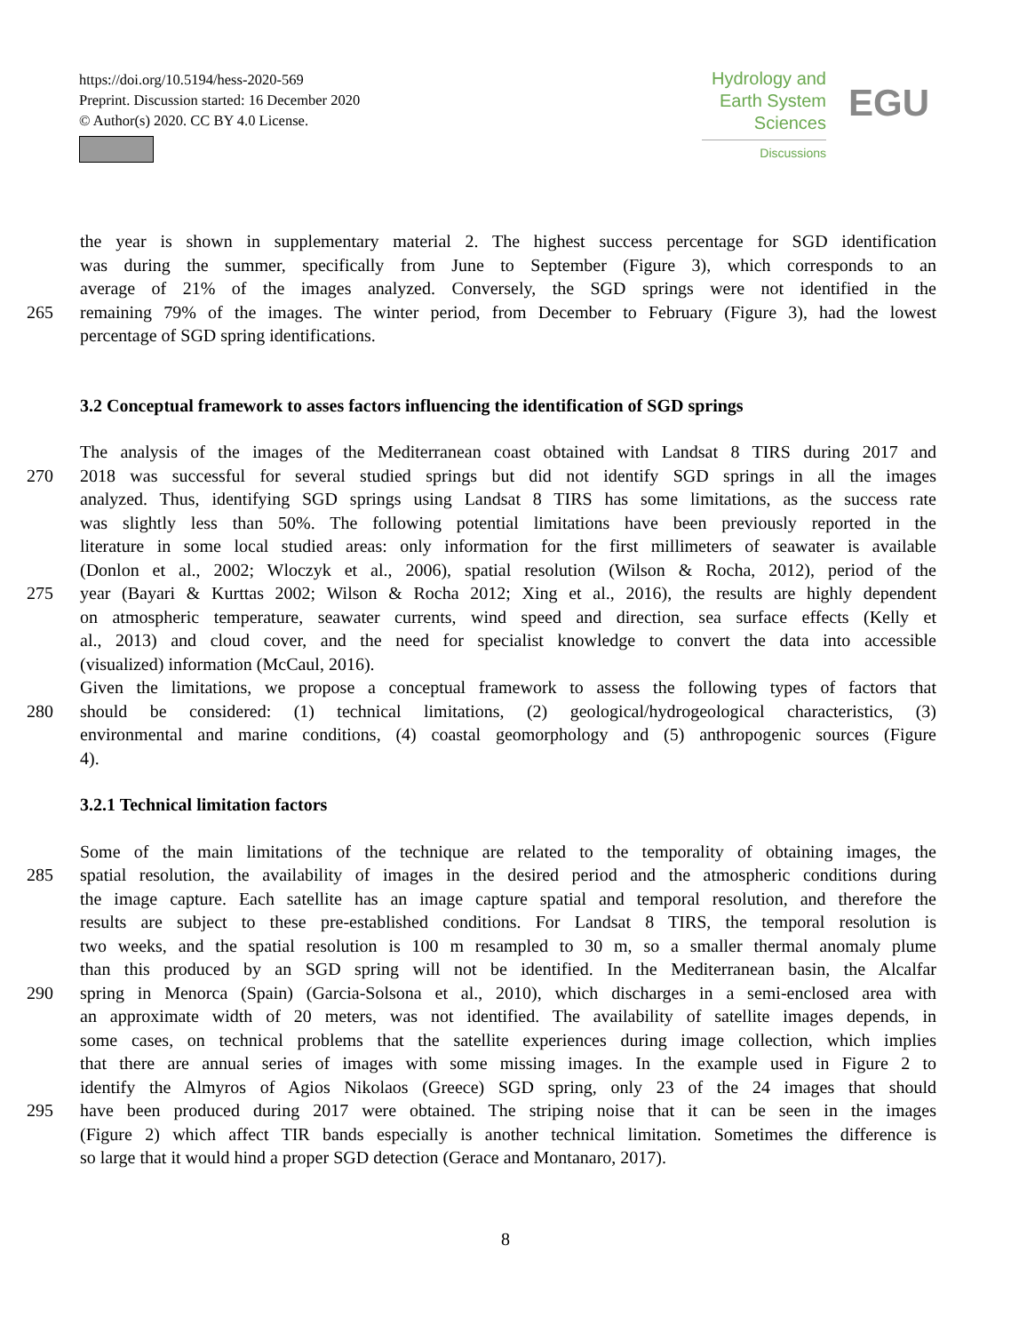https://doi.org/10.5194/hess-2020-569
Preprint. Discussion started: 16 December 2020
© Author(s) 2020. CC BY 4.0 License.
Hydrology and
Earth System
Sciences
Discussions
EGU
the year is shown in supplementary material 2. The highest success percentage for SGD identification
was during the summer, specifically from June to September (Figure 3), which corresponds to an
average of 21% of the images analyzed. Conversely, the SGD springs were not identified in the
265 remaining 79% of the images. The winter period, from December to February (Figure 3), had the lowest
percentage of SGD spring identifications.
3.2 Conceptual framework to asses factors influencing the identification of SGD springs
The analysis of the images of the Mediterranean coast obtained with Landsat 8 TIRS during 2017 and
270 2018 was successful for several studied springs but did not identify SGD springs in all the images
analyzed. Thus, identifying SGD springs using Landsat 8 TIRS has some limitations, as the success rate
was slightly less than 50%. The following potential limitations have been previously reported in the
literature in some local studied areas: only information for the first millimeters of seawater is available
(Donlon et al., 2002; Wloczyk et al., 2006), spatial resolution (Wilson & Rocha, 2012), period of the
275 year (Bayari & Kurttas 2002; Wilson & Rocha 2012; Xing et al., 2016), the results are highly dependent
on atmospheric temperature, seawater currents, wind speed and direction, sea surface effects (Kelly et
al., 2013) and cloud cover, and the need for specialist knowledge to convert the data into accessible
(visualized) information (McCaul, 2016).
Given the limitations, we propose a conceptual framework to assess the following types of factors that
280 should be considered: (1) technical limitations, (2) geological/hydrogeological characteristics, (3)
environmental and marine conditions, (4) coastal geomorphology and (5) anthropogenic sources (Figure
4).
3.2.1 Technical limitation factors
Some of the main limitations of the technique are related to the temporality of obtaining images, the
285 spatial resolution, the availability of images in the desired period and the atmospheric conditions during
the image capture. Each satellite has an image capture spatial and temporal resolution, and therefore the
results are subject to these pre-established conditions. For Landsat 8 TIRS, the temporal resolution is
two weeks, and the spatial resolution is 100 m resampled to 30 m, so a smaller thermal anomaly plume
than this produced by an SGD spring will not be identified. In the Mediterranean basin, the Alcalfar
290 spring in Menorca (Spain) (Garcia-Solsona et al., 2010), which discharges in a semi-enclosed area with
an approximate width of 20 meters, was not identified. The availability of satellite images depends, in
some cases, on technical problems that the satellite experiences during image collection, which implies
that there are annual series of images with some missing images. In the example used in Figure 2 to
identify the Almyros of Agios Nikolaos (Greece) SGD spring, only 23 of the 24 images that should
295 have been produced during 2017 were obtained. The striping noise that it can be seen in the images
(Figure 2) which affect TIR bands especially is another technical limitation. Sometimes the difference is
so large that it would hind a proper SGD detection (Gerace and Montanaro, 2017).
8